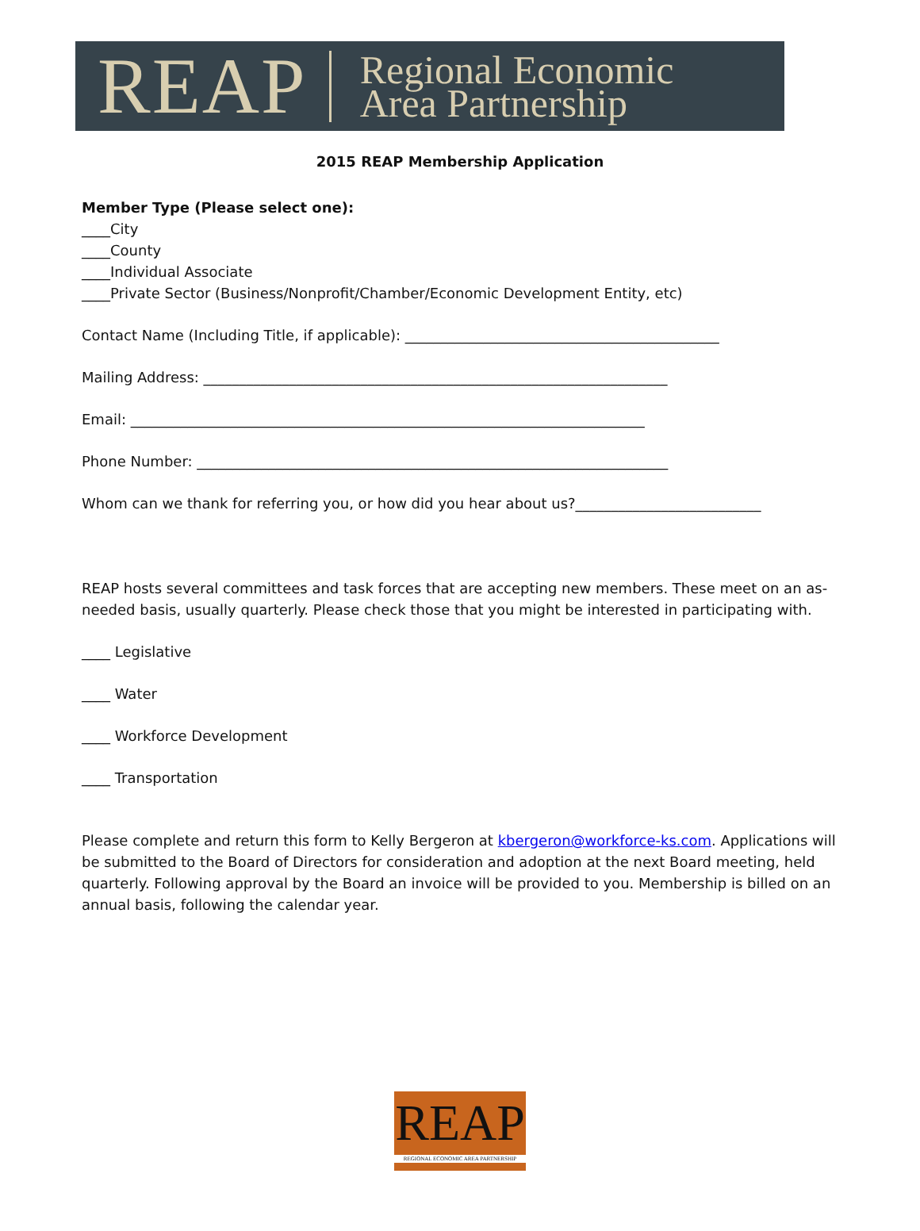REAP Regional Economic
Area Partnership
2015 REAP Membership Application
Member Type (Please select one):
____City
____County
____Individual Associate
____Private Sector (Business/Nonprofit/Chamber/Economic Development Entity, etc)
Contact Name (Including Title, if applicable): ____________________________________________
Mailing Address: _________________________________________________________________
Email: ________________________________________________________________________
Phone Number: __________________________________________________________________
Whom can we thank for referring you, or how did you hear about us?__________________________
REAP hosts several committees and task forces that are accepting new members. These meet on an as-needed basis, usually quarterly. Please check those that you might be interested in participating with.
____ Legislative
____ Water
____ Workforce Development
____ Transportation
Please complete and return this form to Kelly Bergeron at kbergeron@workforce-ks.com. Applications will be submitted to the Board of Directors for consideration and adoption at the next Board meeting, held quarterly. Following approval by the Board an invoice will be provided to you. Membership is billed on an annual basis, following the calendar year.
REAP
REGIONAL ECONOMIC AREA PARTNERSHIP